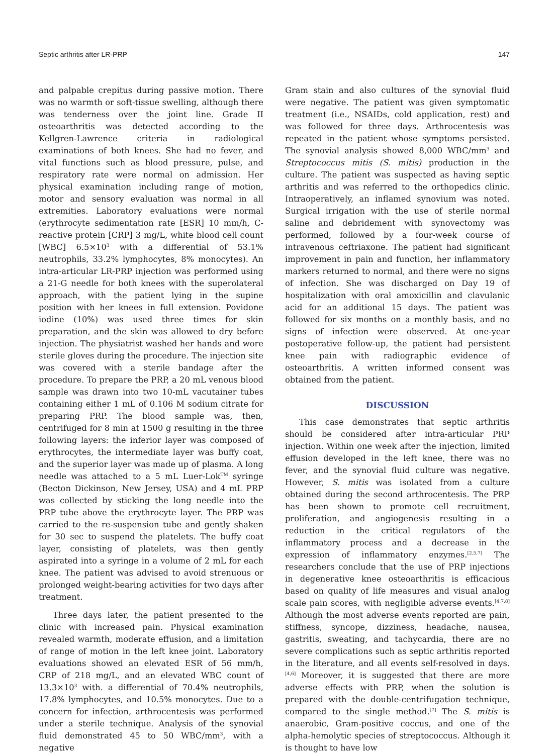Septic arthritis after LR-PRP 147
and palpable crepitus during passive motion. There was no warmth or soft-tissue swelling, although there was tenderness over the joint line. Grade II osteoarthritis was detected according to the Kellgren-Lawrence criteria in radiological examinations of both knees. She had no fever, and vital functions such as blood pressure, pulse, and respiratory rate were normal on admission. Her physical examination including range of motion, motor and sensory evaluation was normal in all extremities. Laboratory evaluations were normal (erythrocyte sedimentation rate [ESR] 10 mm/h, C-reactive protein [CRP] 3 mg/L, white blood cell count [WBC] 6.5×10<sup>3</sup> with a differential of 53.1% neutrophils, 33.2% lymphocytes, 8% monocytes). An intra-articular LR-PRP injection was performed using a 21-G needle for both knees with the superolateral approach, with the patient lying in the supine position with her knees in full extension. Povidone iodine (10%) was used three times for skin preparation, and the skin was allowed to dry before injection. The physiatrist washed her hands and wore sterile gloves during the procedure. The injection site was covered with a sterile bandage after the procedure. To prepare the PRP, a 20 mL venous blood sample was drawn into two 10-mL vacutainer tubes containing either 1 mL of 0.106 M sodium citrate for preparing PRP. The blood sample was, then, centrifuged for 8 min at 1500 g resulting in the three following layers: the inferior layer was composed of erythrocytes, the intermediate layer was buffy coat, and the superior layer was made up of plasma. A long needle was attached to a 5 mL Luer-Lok<sup>TM</sup> syringe (Becton Dickinson, New Jersey, USA) and 4 mL PRP was collected by sticking the long needle into the PRP tube above the erythrocyte layer. The PRP was carried to the re-suspension tube and gently shaken for 30 sec to suspend the platelets. The buffy coat layer, consisting of platelets, was then gently aspirated into a syringe in a volume of 2 mL for each knee. The patient was advised to avoid strenuous or prolonged weight-bearing activities for two days after treatment.
Three days later, the patient presented to the clinic with increased pain. Physical examination revealed warmth, moderate effusion, and a limitation of range of motion in the left knee joint. Laboratory evaluations showed an elevated ESR of 56 mm/h, CRP of 218 mg/L, and an elevated WBC count of 13.3×10<sup>3</sup> with. a differential of 70.4% neutrophils, 17.8% lymphocytes, and 10.5% monocytes. Due to a concern for infection, arthrocentesis was performed under a sterile technique. Analysis of the synovial fluid demonstrated 45 to 50 WBC/mm<sup>3</sup>, with a negative
Gram stain and also cultures of the synovial fluid were negative. The patient was given symptomatic treatment (i.e., NSAIDs, cold application, rest) and was followed for three days. Arthrocentesis was repeated in the patient whose symptoms persisted. The synovial analysis showed 8,000 WBC/mm<sup>3</sup> and Streptococcus mitis (S. mitis) production in the culture. The patient was suspected as having septic arthritis and was referred to the orthopedics clinic. Intraoperatively, an inflamed synovium was noted. Surgical irrigation with the use of sterile normal saline and debridement with synovectomy was performed, followed by a four-week course of intravenous ceftriaxone. The patient had significant improvement in pain and function, her inflammatory markers returned to normal, and there were no signs of infection. She was discharged on Day 19 of hospitalization with oral amoxicillin and clavulanic acid for an additional 15 days. The patient was followed for six months on a monthly basis, and no signs of infection were observed. At one-year postoperative follow-up, the patient had persistent knee pain with radiographic evidence of osteoarthritis. A written informed consent was obtained from the patient.
DISCUSSION
This case demonstrates that septic arthritis should be considered after intra-articular PRP injection. Within one week after the injection, limited effusion developed in the left knee, there was no fever, and the synovial fluid culture was negative. However, S. mitis was isolated from a culture obtained during the second arthrocentesis. The PRP has been shown to promote cell recruitment, proliferation, and angiogenesis resulting in a reduction in the critical regulators of the inflammatory process and a decrease in the expression of inflammatory enzymes.<sup>[2,5,7]</sup> The researchers conclude that the use of PRP injections in degenerative knee osteoarthritis is efficacious based on quality of life measures and visual analog scale pain scores, with negligible adverse events.<sup>[4,7,8]</sup> Although the most adverse events reported are pain, stiffness, syncope, dizziness, headache, nausea, gastritis, sweating, and tachycardia, there are no severe complications such as septic arthritis reported in the literature, and all events self-resolved in days.<sup>[4,6]</sup> Moreover, it is suggested that there are more adverse effects with PRP, when the solution is prepared with the double-centrifugation technique, compared to the single method.<sup>[7]</sup> The S. mitis is anaerobic, Gram-positive coccus, and one of the alpha-hemolytic species of streptococcus. Although it is thought to have low